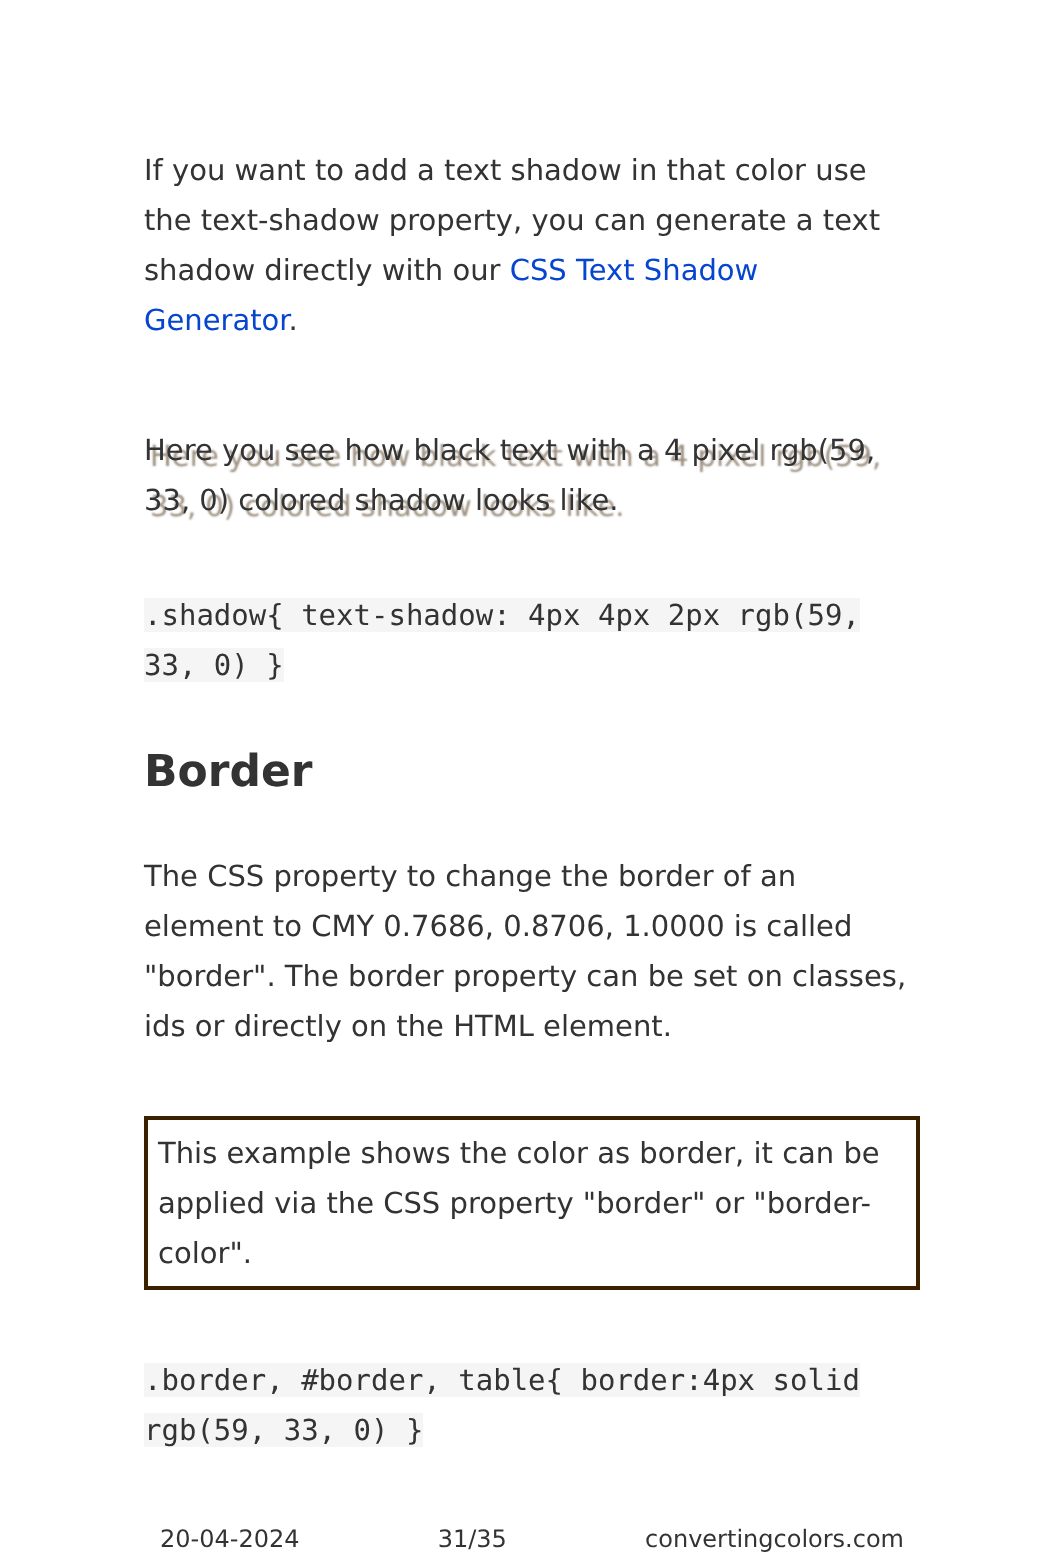If you want to add a text shadow in that color use the text-shadow property, you can generate a text shadow directly with our CSS Text Shadow Generator.
Here you see how black text with a 4 pixel rgb(59, 33, 0) colored shadow looks like.
.shadow{ text-shadow: 4px 4px 2px rgb(59, 33, 0) }
Border
The CSS property to change the border of an element to CMY 0.7686, 0.8706, 1.0000 is called "border". The border property can be set on classes, ids or directly on the HTML element.
This example shows the color as border, it can be applied via the CSS property "border" or "border-color".
.border, #border, table{ border:4px solid rgb(59, 33, 0) }
20-04-2024 31/35 convertingcolors.com